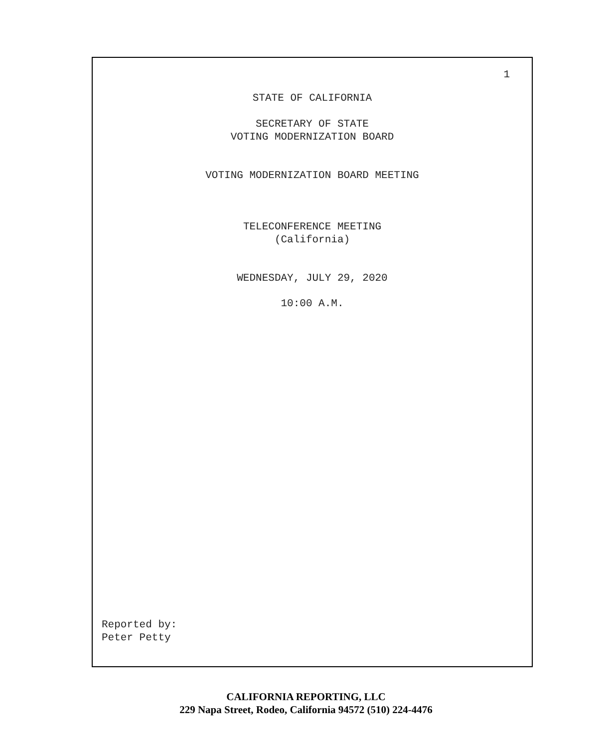1
STATE OF CALIFORNIA
SECRETARY OF STATE
VOTING MODERNIZATION BOARD
VOTING MODERNIZATION BOARD MEETING
TELECONFERENCE MEETING
(California)
WEDNESDAY, JULY 29, 2020
10:00 A.M.
Reported by:
Peter Petty
CALIFORNIA REPORTING, LLC
229 Napa Street, Rodeo, California 94572 (510) 224-4476